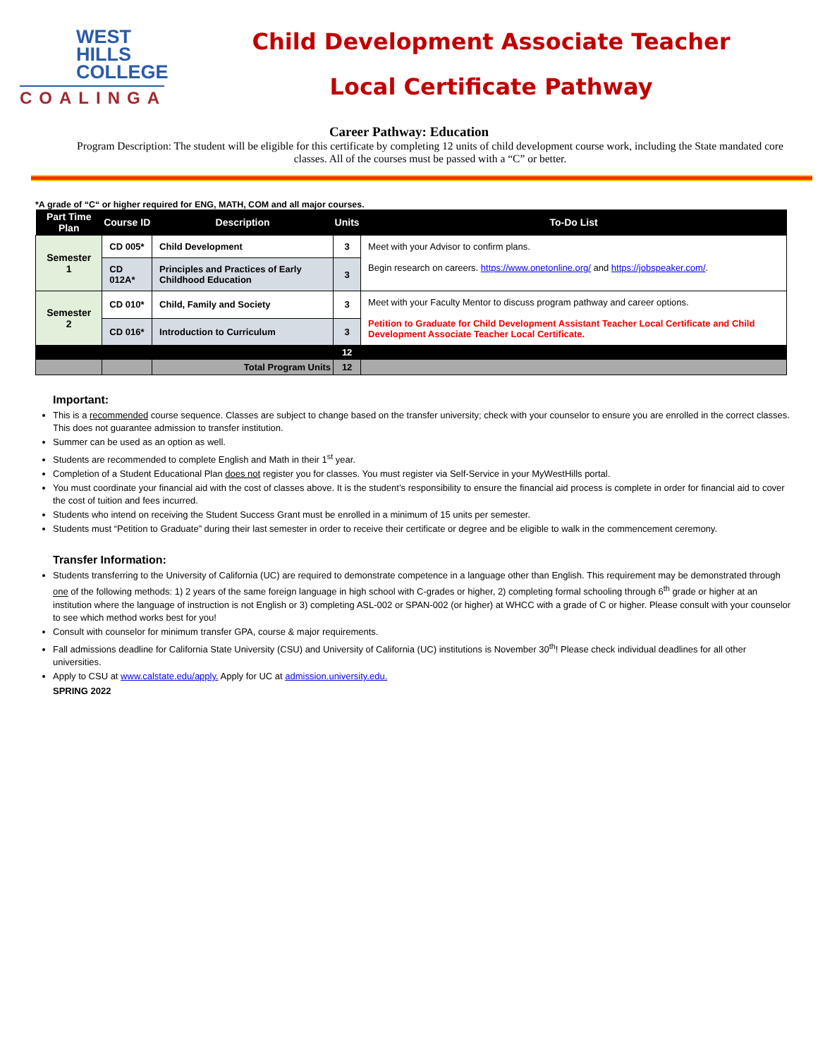WEST
HILLS
COLLEGE
COALINGA
Child Development Associate Teacher
Local Certificate Pathway
Career Pathway: Education
Program Description: The student will be eligible for this certificate by completing 12 units of child development course work, including the State mandated core classes. All of the courses must be passed with a “C” or better.
*A grade of “C“ or higher required for ENG, MATH, COM and all major courses.
| Part Time Plan | Course ID | Description | Units | To-Do List |
| --- | --- | --- | --- | --- |
| Semester 1 | CD 005* | Child Development | 3 | Meet with your Advisor to confirm plans. Begin research on careers. https://www.onetonline.org/ and https://jobspeaker.com/ . |
| | CD 012A* | Principles and Practices of Early Childhood Education | 3 | |
| Semester 2 | CD 010* | Child, Family and Society | 3 | Meet with your Faculty Mentor to discuss program pathway and career options. Petition to Graduate for Child Development Assistant Teacher Local Certificate and Child Development Associate Teacher Local Certificate. |
| | CD 016* | Introduction to Curriculum | 3 | |
| | | | 12 | |
| | | Total Program Units | 12 | |
Important:
This is a recommended course sequence. Classes are subject to change based on the transfer university; check with your counselor to ensure you are enrolled in the correct classes. This does not guarantee admission to transfer institution.
Summer can be used as an option as well.
Students are recommended to complete English and Math in their 1<sup>st</sup> year.
Completion of a Student Educational Plan does not register you for classes. You must register via Self-Service in your MyWestHills portal.
You must coordinate your financial aid with the cost of classes above. It is the student’s responsibility to ensure the financial aid process is complete in order for financial aid to cover the cost of tuition and fees incurred.
Students who intend on receiving the Student Success Grant must be enrolled in a minimum of 15 units per semester.
Students must “Petition to Graduate” during their last semester in order to receive their certificate or degree and be eligible to walk in the commencement ceremony.
Transfer Information:
Students transferring to the University of California (UC) are required to demonstrate competence in a language other than English. This requirement may be demonstrated through one of the following methods: 1) 2 years of the same foreign language in high school with C-grades or higher, 2) completing formal schooling through 6<sup>th</sup> grade or higher at an institution where the language of instruction is not English or 3) completing ASL-002 or SPAN-002 (or higher) at WHCC with a grade of C or higher. Please consult with your counselor to see which method works best for you!
Consult with counselor for minimum transfer GPA, course & major requirements.
Fall admissions deadline for California State University (CSU) and University of California (UC) institutions is November 30<sup>th</sup>! Please check individual deadlines for all other universities.
Apply to CSU at www.calstate.edu/apply. Apply for UC at admission.university.edu.
SPRING 2022